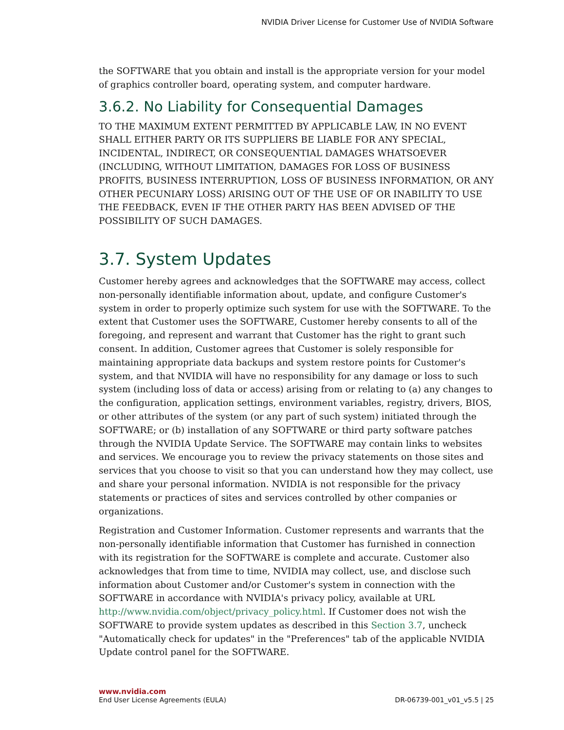NVIDIA Driver License for Customer Use of NVIDIA Software
the SOFTWARE that you obtain and install is the appropriate version for your model of graphics controller board, operating system, and computer hardware.
3.6.2. No Liability for Consequential Damages
TO THE MAXIMUM EXTENT PERMITTED BY APPLICABLE LAW, IN NO EVENT SHALL EITHER PARTY OR ITS SUPPLIERS BE LIABLE FOR ANY SPECIAL, INCIDENTAL, INDIRECT, OR CONSEQUENTIAL DAMAGES WHATSOEVER (INCLUDING, WITHOUT LIMITATION, DAMAGES FOR LOSS OF BUSINESS PROFITS, BUSINESS INTERRUPTION, LOSS OF BUSINESS INFORMATION, OR ANY OTHER PECUNIARY LOSS) ARISING OUT OF THE USE OF OR INABILITY TO USE THE FEEDBACK, EVEN IF THE OTHER PARTY HAS BEEN ADVISED OF THE POSSIBILITY OF SUCH DAMAGES.
3.7. System Updates
Customer hereby agrees and acknowledges that the SOFTWARE may access, collect non-personally identifiable information about, update, and configure Customer's system in order to properly optimize such system for use with the SOFTWARE. To the extent that Customer uses the SOFTWARE, Customer hereby consents to all of the foregoing, and represent and warrant that Customer has the right to grant such consent. In addition, Customer agrees that Customer is solely responsible for maintaining appropriate data backups and system restore points for Customer's system, and that NVIDIA will have no responsibility for any damage or loss to such system (including loss of data or access) arising from or relating to (a) any changes to the configuration, application settings, environment variables, registry, drivers, BIOS, or other attributes of the system (or any part of such system) initiated through the SOFTWARE; or (b) installation of any SOFTWARE or third party software patches through the NVIDIA Update Service. The SOFTWARE may contain links to websites and services. We encourage you to review the privacy statements on those sites and services that you choose to visit so that you can understand how they may collect, use and share your personal information. NVIDIA is not responsible for the privacy statements or practices of sites and services controlled by other companies or organizations.
Registration and Customer Information. Customer represents and warrants that the non-personally identifiable information that Customer has furnished in connection with its registration for the SOFTWARE is complete and accurate. Customer also acknowledges that from time to time, NVIDIA may collect, use, and disclose such information about Customer and/or Customer's system in connection with the SOFTWARE in accordance with NVIDIA's privacy policy, available at URL http://www.nvidia.com/object/privacy_policy.html. If Customer does not wish the SOFTWARE to provide system updates as described in this Section 3.7, uncheck "Automatically check for updates" in the "Preferences" tab of the applicable NVIDIA Update control panel for the SOFTWARE.
www.nvidia.com
End User License Agreements (EULA) DR-06739-001_v01_v5.5 | 25